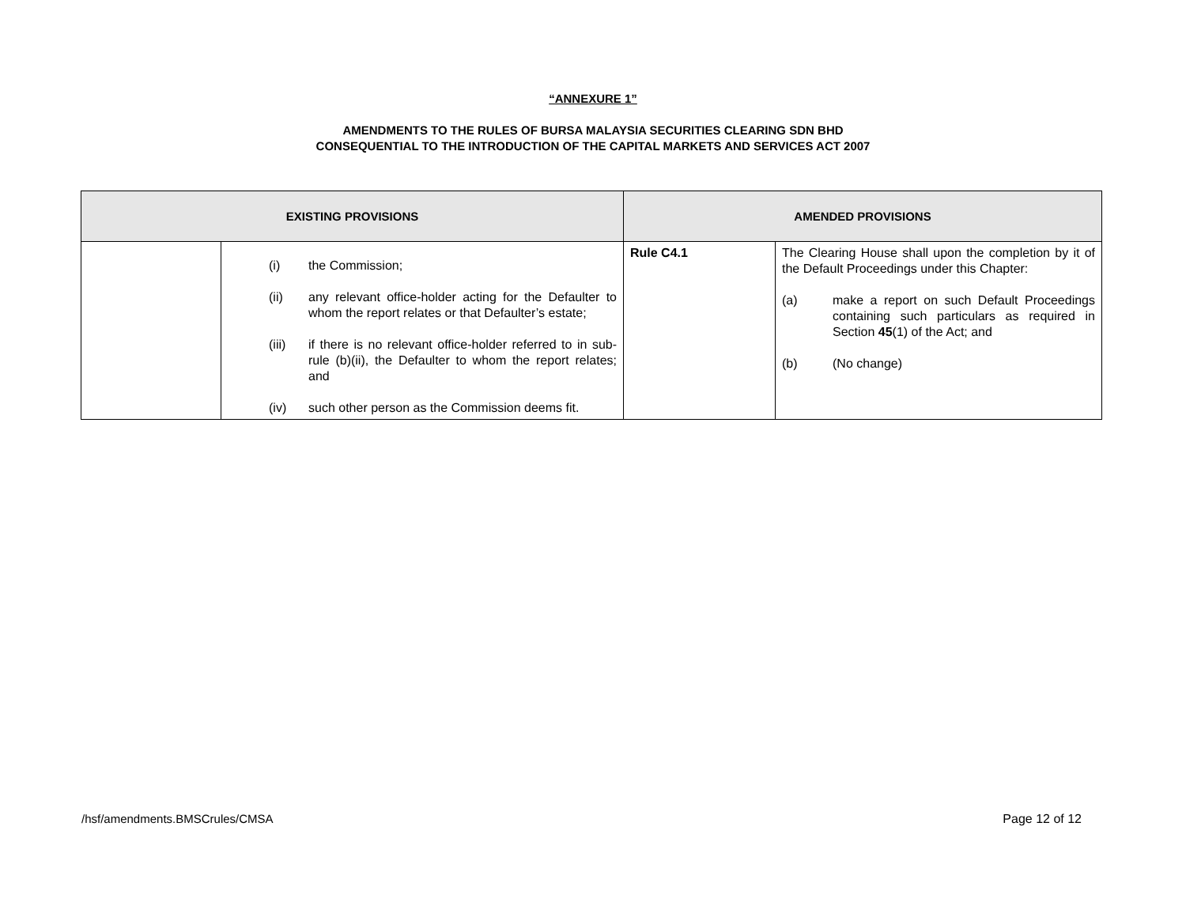“ANNEXURE 1”
AMENDMENTS TO THE RULES OF BURSA MALAYSIA SECURITIES CLEARING SDN BHD
CONSEQUENTIAL TO THE INTRODUCTION OF THE CAPITAL MARKETS AND SERVICES ACT 2007
| EXISTING PROVISIONS | | AMENDED PROVISIONS | |
| --- | --- | --- | --- |
| | (i) the Commission; (ii) any relevant office-holder acting for the Defaulter to whom the report relates or that Defaulter’s estate; (iii) if there is no relevant office-holder referred to in sub-rule (b)(ii), the Defaulter to whom the report relates; and (iv) such other person as the Commission deems fit. | Rule C4.1 | The Clearing House shall upon the completion by it of the Default Proceedings under this Chapter: (a) make a report on such Default Proceedings containing such particulars as required in Section 45 (1) of the Act; and (b) (No change) |
/hsf/amendments.BMSCrules/CMSA Page 12 of 12